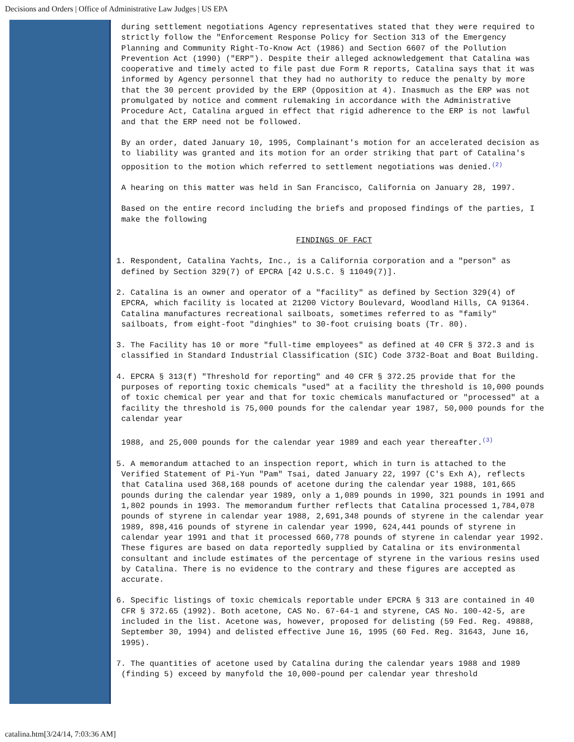Decisions and Orders | Office of Administrative Law Judges | US EPA
during settlement negotiations Agency representatives stated that they were required to strictly follow the "Enforcement Response Policy for Section 313 of the Emergency Planning and Community Right-To-Know Act (1986) and Section 6607 of the Pollution Prevention Act (1990) ("ERP"). Despite their alleged acknowledgement that Catalina was cooperative and timely acted to file past due Form R reports, Catalina says that it was informed by Agency personnel that they had no authority to reduce the penalty by more that the 30 percent provided by the ERP (Opposition at 4). Inasmuch as the ERP was not promulgated by notice and comment rulemaking in accordance with the Administrative Procedure Act, Catalina argued in effect that rigid adherence to the ERP is not lawful and that the ERP need not be followed.
By an order, dated January 10, 1995, Complainant's motion for an accelerated decision as to liability was granted and its motion for an order striking that part of Catalina's opposition to the motion which referred to settlement negotiations was denied.<sup>(2)</sup>
A hearing on this matter was held in San Francisco, California on January 28, 1997.
Based on the entire record including the briefs and proposed findings of the parties, I make the following
FINDINGS OF FACT
1. Respondent, Catalina Yachts, Inc., is a California corporation and a "person" as defined by Section 329(7) of EPCRA [42 U.S.C. § 11049(7)].
2. Catalina is an owner and operator of a "facility" as defined by Section 329(4) of EPCRA, which facility is located at 21200 Victory Boulevard, Woodland Hills, CA 91364. Catalina manufactures recreational sailboats, sometimes referred to as "family" sailboats, from eight-foot "dinghies" to 30-foot cruising boats (Tr. 80).
3. The Facility has 10 or more "full-time employees" as defined at 40 CFR § 372.3 and is classified in Standard Industrial Classification (SIC) Code 3732-Boat and Boat Building.
4. EPCRA § 313(f) "Threshold for reporting" and 40 CFR § 372.25 provide that for the purposes of reporting toxic chemicals "used" at a facility the threshold is 10,000 pounds of toxic chemical per year and that for toxic chemicals manufactured or "processed" at a facility the threshold is 75,000 pounds for the calendar year 1987, 50,000 pounds for the calendar year
1988, and 25,000 pounds for the calendar year 1989 and each year thereafter.<sup>(3)</sup>
5. A memorandum attached to an inspection report, which in turn is attached to the Verified Statement of Pi-Yun "Pam" Tsai, dated January 22, 1997 (C's Exh A), reflects that Catalina used 368,168 pounds of acetone during the calendar year 1988, 101,665 pounds during the calendar year 1989, only a 1,089 pounds in 1990, 321 pounds in 1991 and 1,802 pounds in 1993. The memorandum further reflects that Catalina processed 1,784,078 pounds of styrene in calendar year 1988, 2,691,348 pounds of styrene in the calendar year 1989, 898,416 pounds of styrene in calendar year 1990, 624,441 pounds of styrene in calendar year 1991 and that it processed 660,778 pounds of styrene in calendar year 1992. These figures are based on data reportedly supplied by Catalina or its environmental consultant and include estimates of the percentage of styrene in the various resins used by Catalina. There is no evidence to the contrary and these figures are accepted as accurate.
6. Specific listings of toxic chemicals reportable under EPCRA § 313 are contained in 40 CFR § 372.65 (1992). Both acetone, CAS No. 67-64-1 and styrene, CAS No. 100-42-5, are included in the list. Acetone was, however, proposed for delisting (59 Fed. Reg. 49888, September 30, 1994) and delisted effective June 16, 1995 (60 Fed. Reg. 31643, June 16, 1995).
7. The quantities of acetone used by Catalina during the calendar years 1988 and 1989 (finding 5) exceed by manyfold the 10,000-pound per calendar year threshold
catalina.htm[3/24/14, 7:03:36 AM]